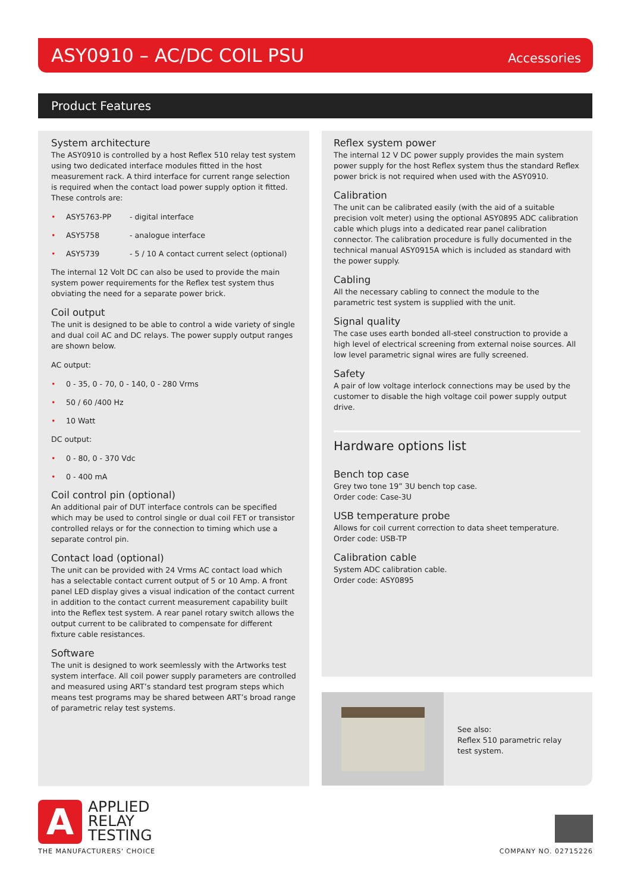ASY0910 – AC/DC COIL PSU
Accessories
Product Features
System architecture
The ASY0910 is controlled by a host Reflex 510 relay test system using two dedicated interface modules fitted in the host measurement rack. A third interface for current range selection is required when the contact load power supply option it fitted. These controls are:
• ASY5763-PP - digital interface
• ASY5758 - analogue interface
• ASY5739 - 5 / 10 A contact current select (optional)
The internal 12 Volt DC can also be used to provide the main system power requirements for the Reflex test system thus obviating the need for a separate power brick.
Coil output
The unit is designed to be able to control a wide variety of single and dual coil AC and DC relays. The power supply output ranges are shown below.
AC output:
• 0 - 35, 0 - 70, 0 - 140, 0 - 280 Vrms
• 50 / 60 /400 Hz
• 10 Watt
DC output:
• 0 - 80, 0 - 370 Vdc
• 0 - 400 mA
Coil control pin (optional)
An additional pair of DUT interface controls can be specified which may be used to control single or dual coil FET or transistor controlled relays or for the connection to timing which use a separate control pin.
Contact load (optional)
The unit can be provided with 24 Vrms AC contact load which has a selectable contact current output of 5 or 10 Amp. A front panel LED display gives a visual indication of the contact current in addition to the contact current measurement capability built into the Reflex test system. A rear panel rotary switch allows the output current to be calibrated to compensate for different fixture cable resistances.
Software
The unit is designed to work seemlessly with the Artworks test system interface. All coil power supply parameters are controlled and measured using ART’s standard test program steps which means test programs may be shared between ART’s broad range of parametric relay test systems.
Reflex system power
The internal 12 V DC power supply provides the main system power supply for the host Reflex system thus the standard Reflex power brick is not required when used with the ASY0910.
Calibration
The unit can be calibrated easily (with the aid of a suitable precision volt meter) using the optional ASY0895 ADC calibration cable which plugs into a dedicated rear panel calibration connector. The calibration procedure is fully documented in the technical manual ASY0915A which is included as standard with the power supply.
Cabling
All the necessary cabling to connect the module to the parametric test system is supplied with the unit.
Signal quality
The case uses earth bonded all-steel construction to provide a high level of electrical screening from external noise sources. All low level parametric signal wires are fully screened.
Safety
A pair of low voltage interlock connections may be used by the customer to disable the high voltage coil power supply output drive.
Hardware options list
Bench top case
Grey two tone 19” 3U bench top case.
Order code: Case-3U
USB temperature probe
Allows for coil current correction to data sheet temperature.
Order code: USB-TP
Calibration cable
System ADC calibration cable.
Order code: ASY0895
See also:
Reflex 510 parametric relay
test system.
A
APPLIED
RELAY
TESTING
THE MANUFACTURERS' CHOICE COMPANY NO. 02715226